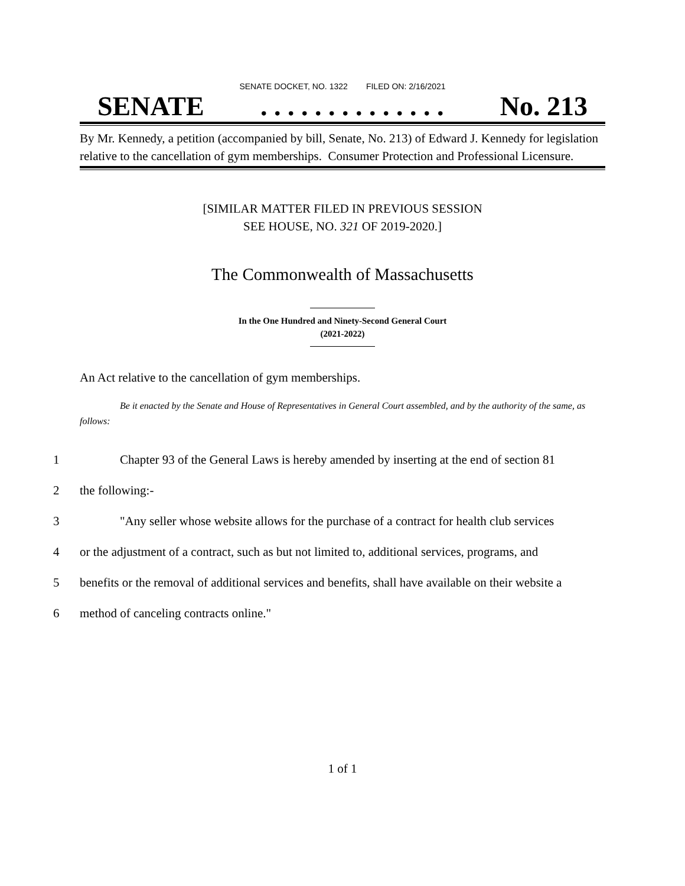SENATE DOCKET, NO. 1322 FILED ON: 2/16/2021
SENATE. . . . . . . . . . . . . . No. 213
By Mr. Kennedy, a petition (accompanied by bill, Senate, No. 213) of Edward J. Kennedy for legislation relative to the cancellation of gym memberships. Consumer Protection and Professional Licensure.
[SIMILAR MATTER FILED IN PREVIOUS SESSION
SEE HOUSE, NO. 321 OF 2019-2020.]
The Commonwealth of Massachusetts
In the One Hundred and Ninety-Second General Court
(2021-2022)
An Act relative to the cancellation of gym memberships.
Be it enacted by the Senate and House of Representatives in General Court assembled, and by the authority of the same, as follows:
1 Chapter 93 of the General Laws is hereby amended by inserting at the end of section 81
2 the following:-
3 "Any seller whose website allows for the purchase of a contract for health club services
4 or the adjustment of a contract, such as but not limited to, additional services, programs, and
5 benefits or the removal of additional services and benefits, shall have available on their website a
6 method of canceling contracts online."
1 of 1